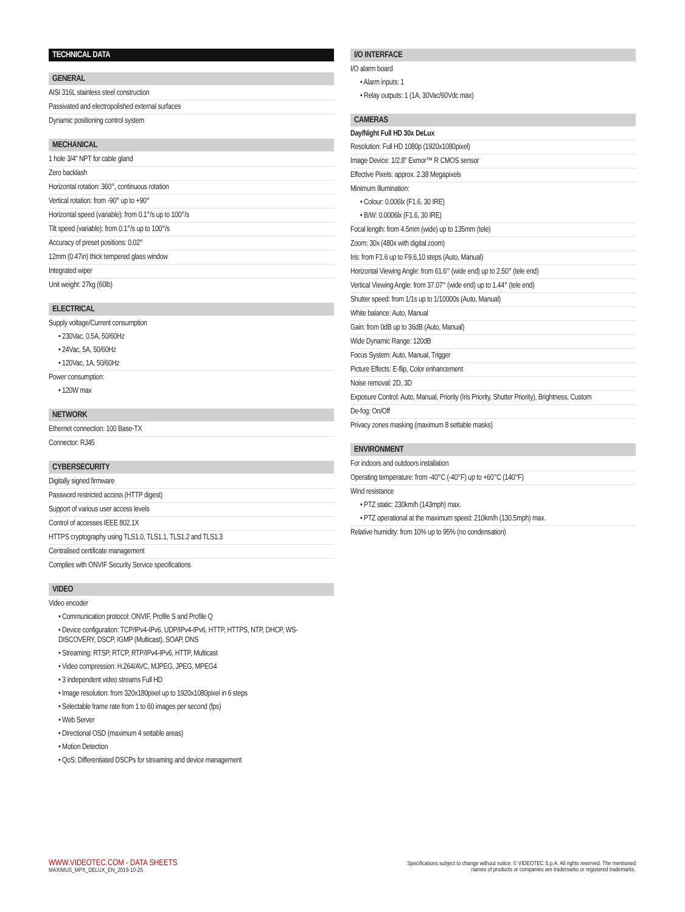TECHNICAL DATA
GENERAL
AISI 316L stainless steel construction
Passivated and electropolished external surfaces
Dynamic positioning control system
MECHANICAL
1 hole 3/4" NPT for cable gland
Zero backlash
Horizontal rotation: 360°, continuous rotation
Vertical rotation: from -90° up to +90°
Horizontal speed (variable): from 0.1°/s up to 100°/s
Tilt speed (variable): from 0.1°/s up to 100°/s
Accuracy of preset positions: 0.02°
12mm (0.47in) thick tempered glass window
Integrated wiper
Unit weight: 27kg (60lb)
ELECTRICAL
Supply voltage/Current consumption
• 230Vac, 0.5A, 50/60Hz
• 24Vac, 5A, 50/60Hz
• 120Vac, 1A, 50/60Hz
Power consumption:
• 120W max
NETWORK
Ethernet connection: 100 Base-TX
Connector: RJ45
CYBERSECURITY
Digitally signed firmware
Password restricted access (HTTP digest)
Support of various user access levels
Control of accesses IEEE 802.1X
HTTPS cryptography using TLS1.0, TLS1.1, TLS1.2 and TLS1.3
Centralised certificate management
Complies with ONVIF Security Service specifications
VIDEO
Video encoder
• Communication protocol: ONVIF, Profile S and Profile Q
• Device configuration: TCP/IPv4-IPv6, UDP/IPv4-IPv6, HTTP, HTTPS, NTP, DHCP, WS-DISCOVERY, DSCP, IGMP (Multicast), SOAP, DNS
• Streaming: RTSP, RTCP, RTP/IPv4-IPv6, HTTP, Multicast
• Video compression: H.264/AVC, MJPEG, JPEG, MPEG4
• 3 independent video streams Full HD
• Image resolution: from 320x180pixel up to 1920x1080pixel in 6 steps
• Selectable frame rate from 1 to 60 images per second (fps)
• Web Server
• Directional OSD (maximum 4 settable areas)
• Motion Detection
• QoS: Differentiated DSCPs for streaming and device management
I/O INTERFACE
I/O alarm board
• Alarm inputs: 1
• Relay outputs: 1 (1A, 30Vac/60Vdc max)
CAMERAS
Day/Night Full HD 30x DeLux
Resolution: Full HD 1080p (1920x1080pixel)
Image Device: 1/2.8" Exmor™ R CMOS sensor
Effective Pixels: approx. 2.38 Megapixels
Minimum Illumination:
• Colour: 0.006lx (F1.6, 30 IRE)
• B/W: 0.0006lx (F1.6, 30 IRE)
Focal length: from 4.5mm (wide) up to 135mm (tele)
Zoom: 30x (480x with digital zoom)
Iris: from F1.6 up to F9.6,10 steps (Auto, Manual)
Horizontal Viewing Angle: from 61.6° (wide end) up to 2.50° (tele end)
Vertical Viewing Angle: from 37.07° (wide end) up to 1.44° (tele end)
Shutter speed: from 1/1s up to 1/10000s (Auto, Manual)
White balance: Auto, Manual
Gain: from 0dB up to 36dB (Auto, Manual)
Wide Dynamic Range: 120dB
Focus System: Auto, Manual, Trigger
Picture Effects: E-flip, Color enhancement
Noise removal: 2D, 3D
Exposure Control: Auto, Manual, Priority (Iris Priority, Shutter Priority), Brightness, Custom
De-fog: On/Off
Privacy zones masking (maximum 8 settable masks)
ENVIRONMENT
For indoors and outdoors installation
Operating temperature: from -40°C (-40°F) up to +60°C (140°F)
Wind resistance
• PTZ static: 230km/h (143mph) max.
• PTZ operational at the maximum speed: 210km/h (130.5mph) max.
Relative humidity: from 10% up to 95% (no condensation)
WWW.VIDEOTEC.COM - DATA SHEETS
MAXIMUS_MPX_DELUX_EN_2019-10-25
Specifications subject to change without notice. © VIDEOTEC S.p.A. All rights reserved. The mentioned
names of products or companies are trademarks or registered trademarks.